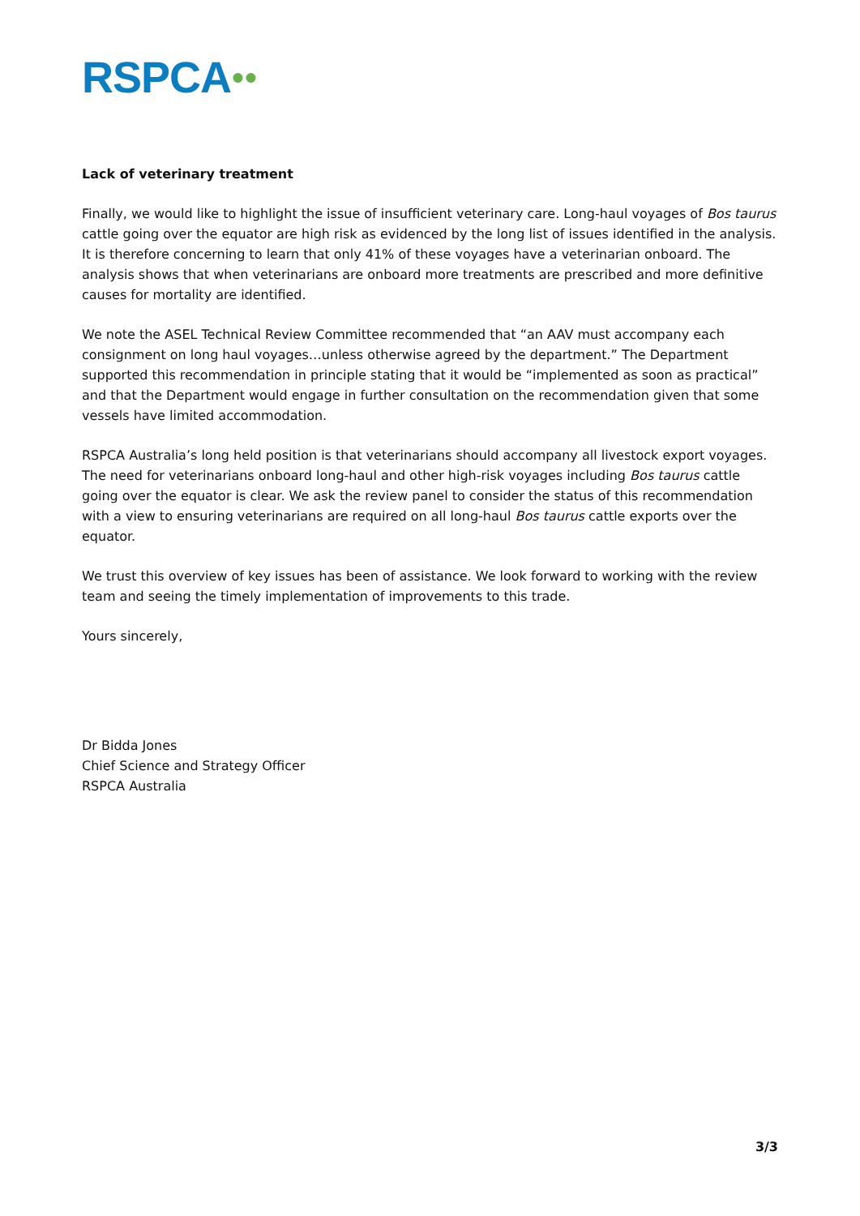RSPCA●●
Lack of veterinary treatment
Finally, we would like to highlight the issue of insufficient veterinary care. Long-haul voyages of Bos taurus cattle going over the equator are high risk as evidenced by the long list of issues identified in the analysis. It is therefore concerning to learn that only 41% of these voyages have a veterinarian onboard. The analysis shows that when veterinarians are onboard more treatments are prescribed and more definitive causes for mortality are identified.
We note the ASEL Technical Review Committee recommended that “an AAV must accompany each consignment on long haul voyages…unless otherwise agreed by the department.” The Department supported this recommendation in principle stating that it would be “implemented as soon as practical” and that the Department would engage in further consultation on the recommendation given that some vessels have limited accommodation.
RSPCA Australia’s long held position is that veterinarians should accompany all livestock export voyages. The need for veterinarians onboard long-haul and other high-risk voyages including Bos taurus cattle going over the equator is clear. We ask the review panel to consider the status of this recommendation with a view to ensuring veterinarians are required on all long-haul Bos taurus cattle exports over the equator.
We trust this overview of key issues has been of assistance. We look forward to working with the review team and seeing the timely implementation of improvements to this trade.
Yours sincerely,
Dr Bidda Jones
Chief Science and Strategy Officer
RSPCA Australia
3/3